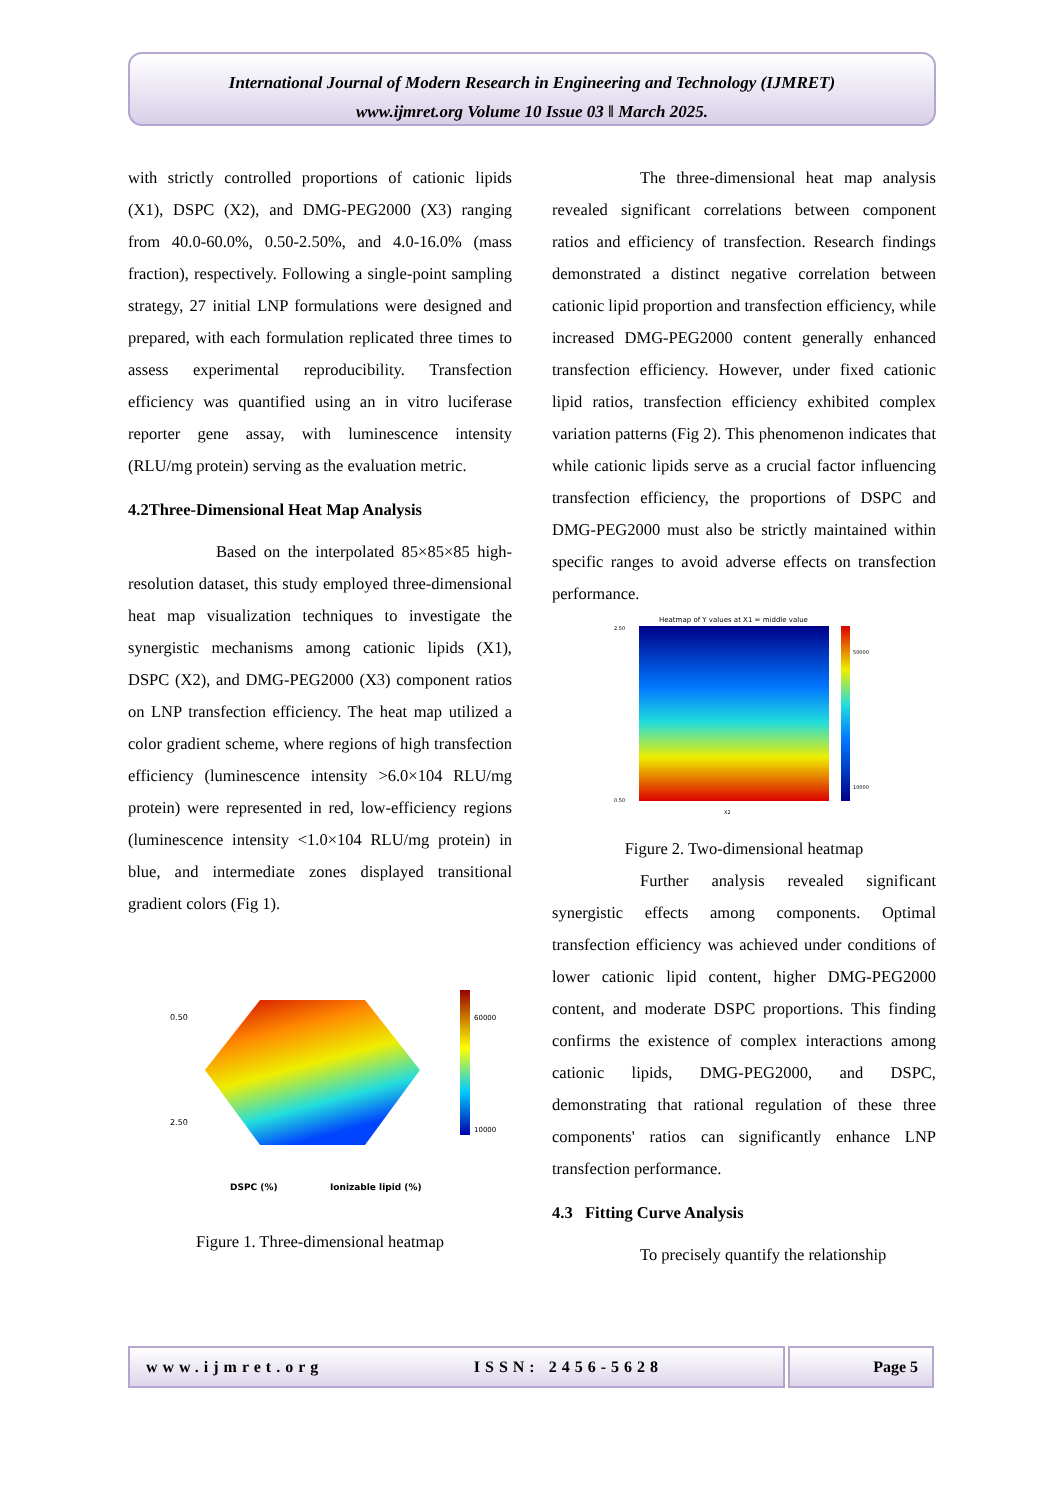International Journal of Modern Research in Engineering and Technology (IJMRET)
www.ijmret.org Volume 10 Issue 03 ǁ March 2025.
with strictly controlled proportions of cationic lipids (X1), DSPC (X2), and DMG-PEG2000 (X3) ranging from 40.0-60.0%, 0.50-2.50%, and 4.0-16.0% (mass fraction), respectively. Following a single-point sampling strategy, 27 initial LNP formulations were designed and prepared, with each formulation replicated three times to assess experimental reproducibility. Transfection efficiency was quantified using an in vitro luciferase reporter gene assay, with luminescence intensity (RLU/mg protein) serving as the evaluation metric.
4.2Three-Dimensional Heat Map Analysis
Based on the interpolated 85×85×85 high-resolution dataset, this study employed three-dimensional heat map visualization techniques to investigate the synergistic mechanisms among cationic lipids (X1), DSPC (X2), and DMG-PEG2000 (X3) component ratios on LNP transfection efficiency. The heat map utilized a color gradient scheme, where regions of high transfection efficiency (luminescence intensity >6.0×104 RLU/mg protein) were represented in red, low-efficiency regions (luminescence intensity <1.0×104 RLU/mg protein) in blue, and intermediate zones displayed transitional gradient colors (Fig 1).
0.50
2.50
DSPC (%)
Ionizable lipid (%)
60000
10000
Figure 1. Three-dimensional heatmap
The three-dimensional heat map analysis revealed significant correlations between component ratios and efficiency of transfection. Research findings demonstrated a distinct negative correlation between cationic lipid proportion and transfection efficiency, while increased DMG-PEG2000 content generally enhanced transfection efficiency. However, under fixed cationic lipid ratios, transfection efficiency exhibited complex variation patterns (Fig 2). This phenomenon indicates that while cationic lipids serve as a crucial factor influencing transfection efficiency, the proportions of DSPC and DMG-PEG2000 must also be strictly maintained within specific ranges to avoid adverse effects on transfection performance.
Heatmap of Y values at X1 = middle value
2.50
0.50
X2
50000
10000
Figure 2. Two-dimensional heatmap
Further analysis revealed significant synergistic effects among components. Optimal transfection efficiency was achieved under conditions of lower cationic lipid content, higher DMG-PEG2000 content, and moderate DSPC proportions. This finding confirms the existence of complex interactions among cationic lipids, DMG-PEG2000, and DSPC, demonstrating that rational regulation of these three components' ratios can significantly enhance LNP transfection performance.
4.3 Fitting Curve Analysis
To precisely quantify the relationship
www.ijmret.org ISSN: 2456-5628
Page 5